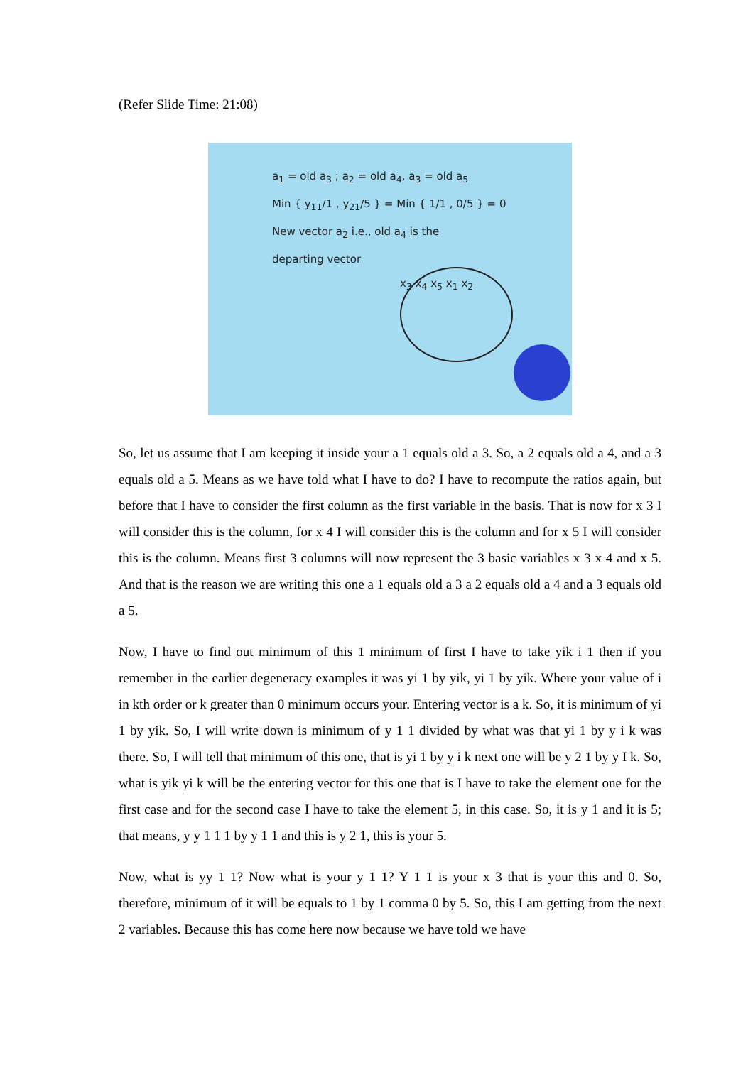(Refer Slide Time: 21:08)
a<sub>1</sub> = old a<sub>3</sub> ; a<sub>2</sub> = old a<sub>4</sub>, a<sub>3</sub> = old a<sub>5</sub>
Min { y<sub>11</sub>/1 , y<sub>21</sub>/5 } = Min { 1/1 , 0/5 } = 0
New vector a<sub>2</sub> i.e., old a<sub>4</sub> is the
departing vector
x<sub>3</sub> x<sub>4</sub> x<sub>5</sub> x<sub>1</sub> x<sub>2</sub>
So, let us assume that I am keeping it inside your a 1 equals old a 3. So, a 2 equals old a 4, and a 3 equals old a 5. Means as we have told what I have to do? I have to recompute the ratios again, but before that I have to consider the first column as the first variable in the basis. That is now for x 3 I will consider this is the column, for x 4 I will consider this is the column and for x 5 I will consider this is the column. Means first 3 columns will now represent the 3 basic variables x 3 x 4 and x 5. And that is the reason we are writing this one a 1 equals old a 3 a 2 equals old a 4 and a 3 equals old a 5.
Now, I have to find out minimum of this 1 minimum of first I have to take yik i 1 then if you remember in the earlier degeneracy examples it was yi 1 by yik, yi 1 by yik. Where your value of i in kth order or k greater than 0 minimum occurs your. Entering vector is a k. So, it is minimum of yi 1 by yik. So, I will write down is minimum of y 1 1 divided by what was that yi 1 by y i k was there. So, I will tell that minimum of this one, that is yi 1 by y i k next one will be y 2 1 by y I k. So, what is yik yi k will be the entering vector for this one that is I have to take the element one for the first case and for the second case I have to take the element 5, in this case. So, it is y 1 and it is 5; that means, y y 1 1 1 by y 1 1 and this is y 2 1, this is your 5.
Now, what is yy 1 1? Now what is your y 1 1? Y 1 1 is your x 3 that is your this and 0. So, therefore, minimum of it will be equals to 1 by 1 comma 0 by 5. So, this I am getting from the next 2 variables. Because this has come here now because we have told we have